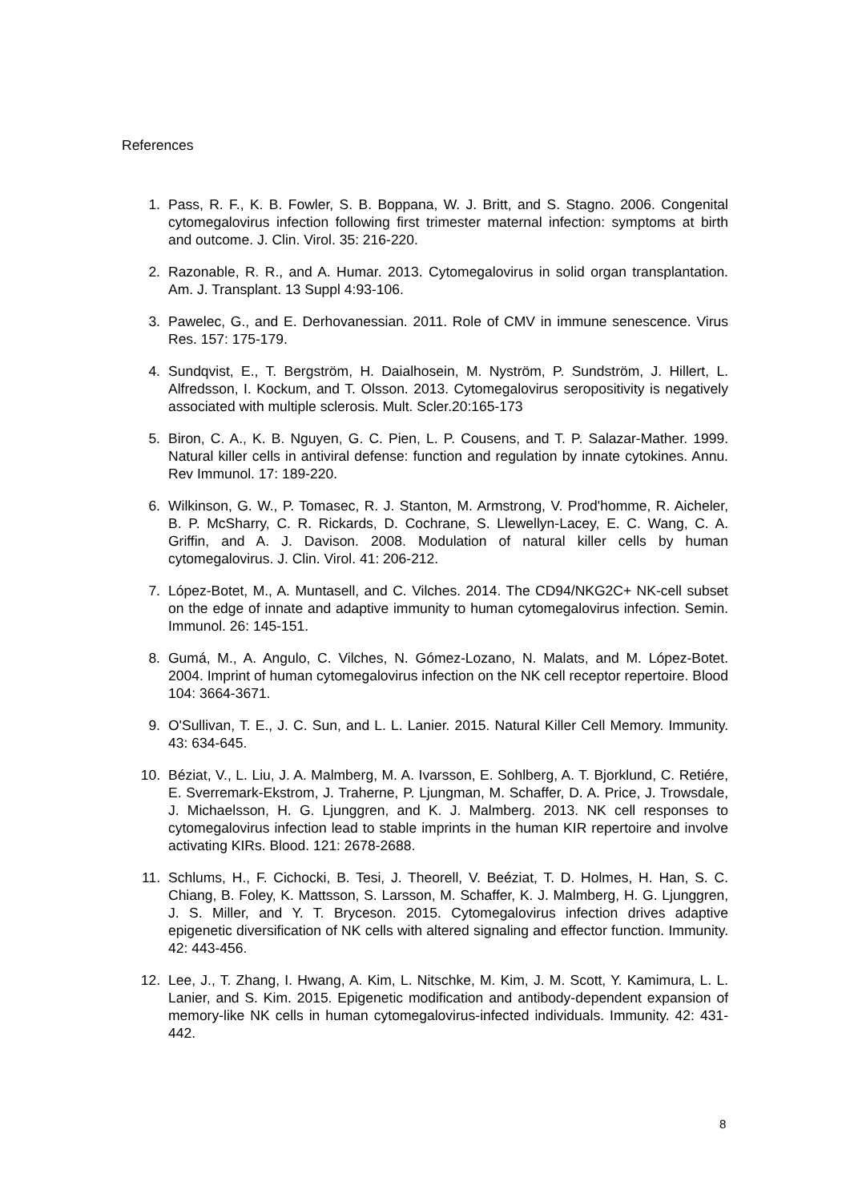References
1. Pass, R. F., K. B. Fowler, S. B. Boppana, W. J. Britt, and S. Stagno. 2006. Congenital cytomegalovirus infection following first trimester maternal infection: symptoms at birth and outcome. J. Clin. Virol. 35: 216-220.
2. Razonable, R. R., and A. Humar. 2013. Cytomegalovirus in solid organ transplantation. Am. J. Transplant. 13 Suppl 4:93-106.
3. Pawelec, G., and E. Derhovanessian. 2011. Role of CMV in immune senescence. Virus Res. 157: 175-179.
4. Sundqvist, E., T. Bergström, H. Daialhosein, M. Nyström, P. Sundström, J. Hillert, L. Alfredsson, I. Kockum, and T. Olsson. 2013. Cytomegalovirus seropositivity is negatively associated with multiple sclerosis. Mult. Scler.20:165-173
5. Biron, C. A., K. B. Nguyen, G. C. Pien, L. P. Cousens, and T. P. Salazar-Mather. 1999. Natural killer cells in antiviral defense: function and regulation by innate cytokines. Annu. Rev Immunol. 17: 189-220.
6. Wilkinson, G. W., P. Tomasec, R. J. Stanton, M. Armstrong, V. Prod'homme, R. Aicheler, B. P. McSharry, C. R. Rickards, D. Cochrane, S. Llewellyn-Lacey, E. C. Wang, C. A. Griffin, and A. J. Davison. 2008. Modulation of natural killer cells by human cytomegalovirus. J. Clin. Virol. 41: 206-212.
7. López-Botet, M., A. Muntasell, and C. Vilches. 2014. The CD94/NKG2C+ NK-cell subset on the edge of innate and adaptive immunity to human cytomegalovirus infection. Semin. Immunol. 26: 145-151.
8. Gumá, M., A. Angulo, C. Vilches, N. Gómez-Lozano, N. Malats, and M. López-Botet. 2004. Imprint of human cytomegalovirus infection on the NK cell receptor repertoire. Blood 104: 3664-3671.
9. O'Sullivan, T. E., J. C. Sun, and L. L. Lanier. 2015. Natural Killer Cell Memory. Immunity. 43: 634-645.
10. Béziat, V., L. Liu, J. A. Malmberg, M. A. Ivarsson, E. Sohlberg, A. T. Bjorklund, C. Retiére, E. Sverremark-Ekstrom, J. Traherne, P. Ljungman, M. Schaffer, D. A. Price, J. Trowsdale, J. Michaelsson, H. G. Ljunggren, and K. J. Malmberg. 2013. NK cell responses to cytomegalovirus infection lead to stable imprints in the human KIR repertoire and involve activating KIRs. Blood. 121: 2678-2688.
11. Schlums, H., F. Cichocki, B. Tesi, J. Theorell, V. Beéziat, T. D. Holmes, H. Han, S. C. Chiang, B. Foley, K. Mattsson, S. Larsson, M. Schaffer, K. J. Malmberg, H. G. Ljunggren, J. S. Miller, and Y. T. Bryceson. 2015. Cytomegalovirus infection drives adaptive epigenetic diversification of NK cells with altered signaling and effector function. Immunity. 42: 443-456.
12. Lee, J., T. Zhang, I. Hwang, A. Kim, L. Nitschke, M. Kim, J. M. Scott, Y. Kamimura, L. L. Lanier, and S. Kim. 2015. Epigenetic modification and antibody-dependent expansion of memory-like NK cells in human cytomegalovirus-infected individuals. Immunity. 42: 431-442.
8